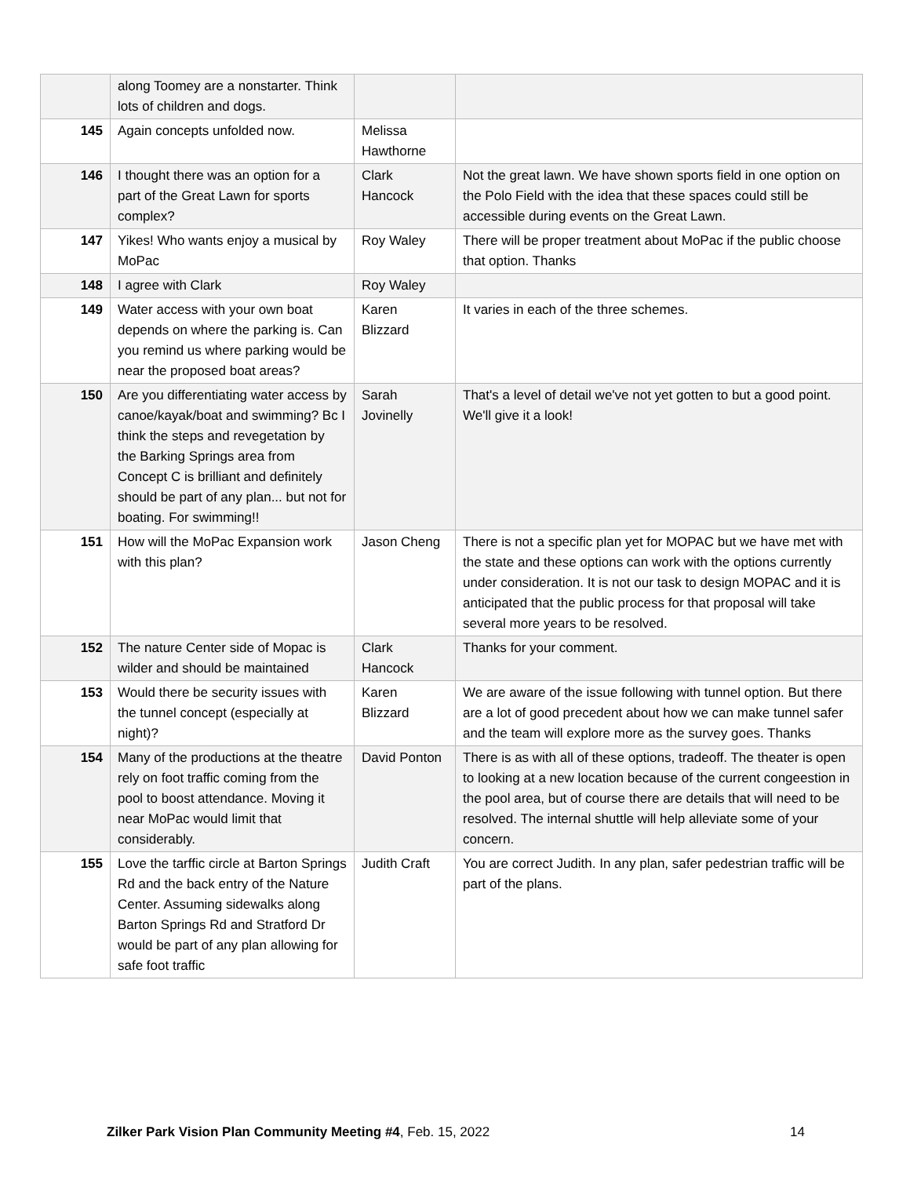| | along Toomey are a nonstarter. Think lots of children and dogs. | | |
| 145 | Again concepts unfolded now. | Melissa Hawthorne | |
| 146 | I thought there was an option for a part of the Great Lawn for sports complex? | Clark Hancock | Not the great lawn. We have shown sports field in one option on the Polo Field with the idea that these spaces could still be accessible during events on the Great Lawn. |
| 147 | Yikes! Who wants enjoy a musical by MoPac | Roy Waley | There will be proper treatment about MoPac if the public choose that option. Thanks |
| 148 | I agree with Clark | Roy Waley | |
| 149 | Water access with your own boat depends on where the parking is. Can you remind us where parking would be near the proposed boat areas? | Karen Blizzard | It varies in each of the three schemes. |
| 150 | Are you differentiating water access by canoe/kayak/boat and swimming? Bc I think the steps and revegetation by the Barking Springs area from Concept C is brilliant and definitely should be part of any plan... but not for boating. For swimming!! | Sarah Jovinelly | That's a level of detail we've not yet gotten to but a good point. We'll give it a look! |
| 151 | How will the MoPac Expansion work with this plan? | Jason Cheng | There is not a specific plan yet for MOPAC but we have met with the state and these options can work with the options currently under consideration. It is not our task to design MOPAC and it is anticipated that the public process for that proposal will take several more years to be resolved. |
| 152 | The nature Center side of Mopac is wilder and should be maintained | Clark Hancock | Thanks for your comment. |
| 153 | Would there be security issues with the tunnel concept (especially at night)? | Karen Blizzard | We are aware of the issue following with tunnel option. But there are a lot of good precedent about how we can make tunnel safer and the team will explore more as the survey goes. Thanks |
| 154 | Many of the productions at the theatre rely on foot traffic coming from the pool to boost attendance. Moving it near MoPac would limit that considerably. | David Ponton | There is as with all of these options, tradeoff. The theater is open to looking at a new location because of the current congeestion in the pool area, but of course there are details that will need to be resolved. The internal shuttle will help alleviate some of your concern. |
| 155 | Love the tarffic circle at Barton Springs Rd and the back entry of the Nature Center. Assuming sidewalks along Barton Springs Rd and Stratford Dr would be part of any plan allowing for safe foot traffic | Judith Craft | You are correct Judith. In any plan, safer pedestrian traffic will be part of the plans. |
Zilker Park Vision Plan Community Meeting #4, Feb. 15, 2022 14